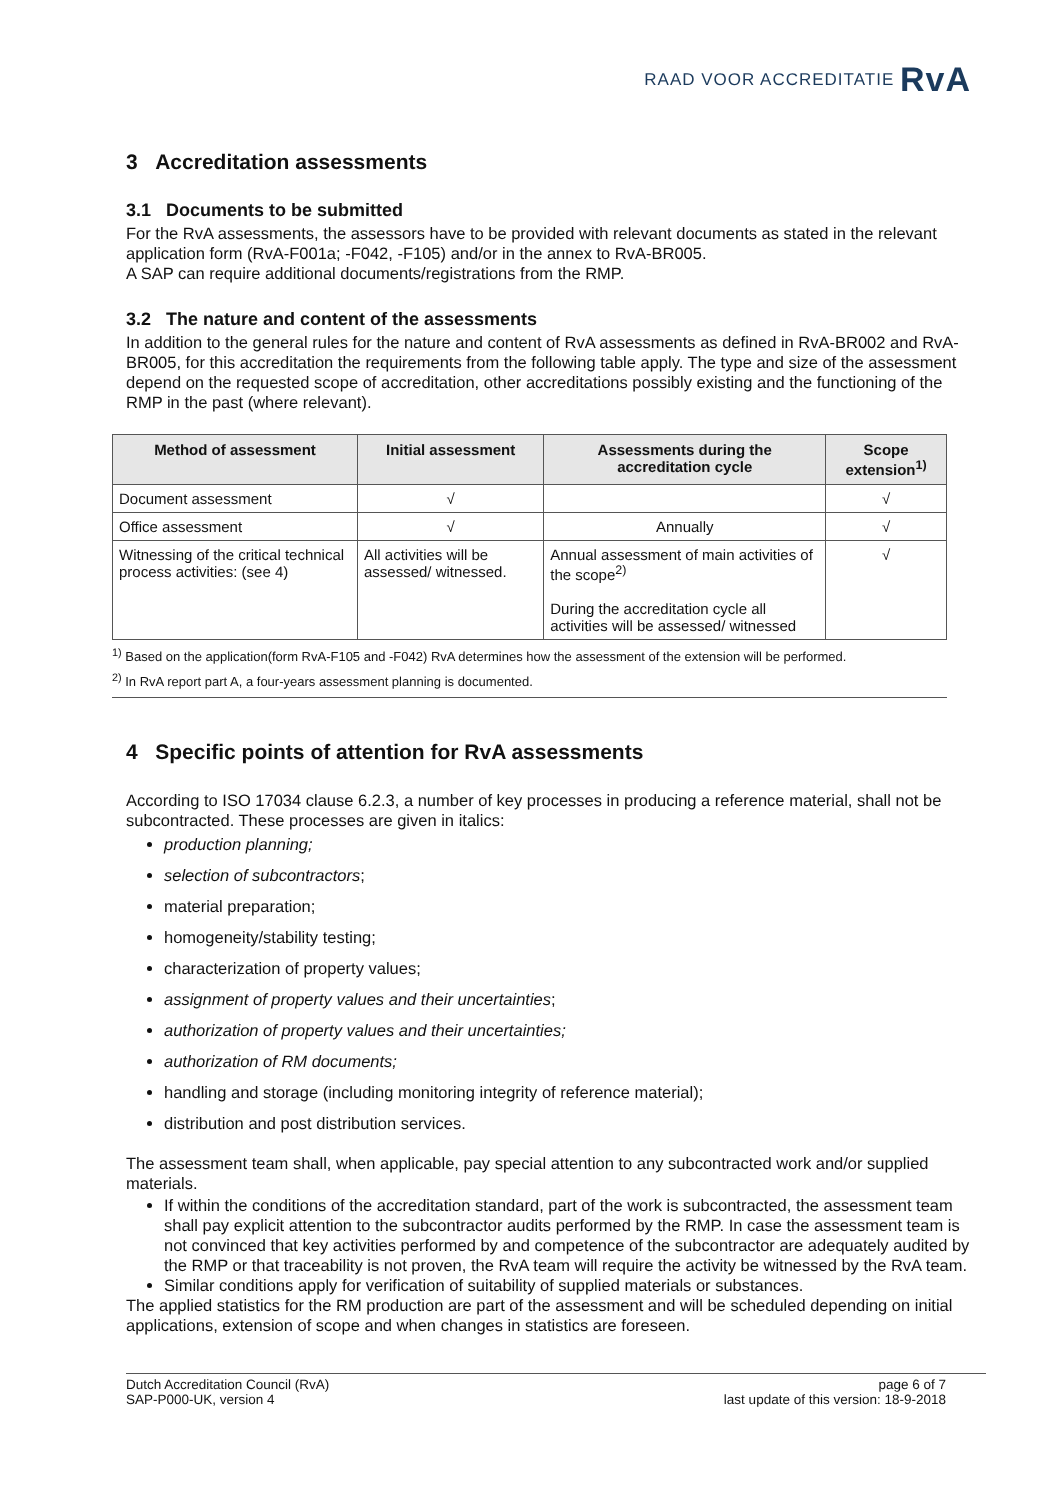RAAD VOOR ACCREDITATIE RvA
3 Accreditation assessments
3.1 Documents to be submitted
For the RvA assessments, the assessors have to be provided with relevant documents as stated in the relevant application form (RvA-F001a; -F042, -F105) and/or in the annex to RvA-BR005.
A SAP can require additional documents/registrations from the RMP.
3.2 The nature and content of the assessments
In addition to the general rules for the nature and content of RvA assessments as defined in RvA-BR002 and RvA-BR005, for this accreditation the requirements from the following table apply. The type and size of the assessment depend on the requested scope of accreditation, other accreditations possibly existing and the functioning of the RMP in the past (where relevant).
| Method of assessment | Initial assessment | Assessments during the accreditation cycle | Scope extension<sup>1)</sup> |
| --- | --- | --- | --- |
| Document assessment | √ | | √ |
| Office assessment | √ | Annually | √ |
| Witnessing of the critical technical process activities: (see 4) | All activities will be assessed/ witnessed. | Annual assessment of main activities of the scope<sup>2)</sup> During the accreditation cycle all activities will be assessed/ witnessed | √ |
<sup>1)</sup> Based on the application(form RvA-F105 and -F042) RvA determines how the assessment of the extension will be performed.
<sup>2)</sup> In RvA report part A, a four-years assessment planning is documented.
4 Specific points of attention for RvA assessments
According to ISO 17034 clause 6.2.3, a number of key processes in producing a reference material, shall not be subcontracted. These processes are given in italics:
production planning;
selection of subcontractors;
material preparation;
homogeneity/stability testing;
characterization of property values;
assignment of property values and their uncertainties;
authorization of property values and their uncertainties;
authorization of RM documents;
handling and storage (including monitoring integrity of reference material);
distribution and post distribution services.
The assessment team shall, when applicable, pay special attention to any subcontracted work and/or supplied materials.
If within the conditions of the accreditation standard, part of the work is subcontracted, the assessment team shall pay explicit attention to the subcontractor audits performed by the RMP. In case the assessment team is not convinced that key activities performed by and competence of the subcontractor are adequately audited by the RMP or that traceability is not proven, the RvA team will require the activity be witnessed by the RvA team.
Similar conditions apply for verification of suitability of supplied materials or substances.
The applied statistics for the RM production are part of the assessment and will be scheduled depending on initial applications, extension of scope and when changes in statistics are foreseen.
Dutch Accreditation Council (RvA)
SAP-P000-UK, version 4
page 6 of 7
last update of this version: 18-9-2018